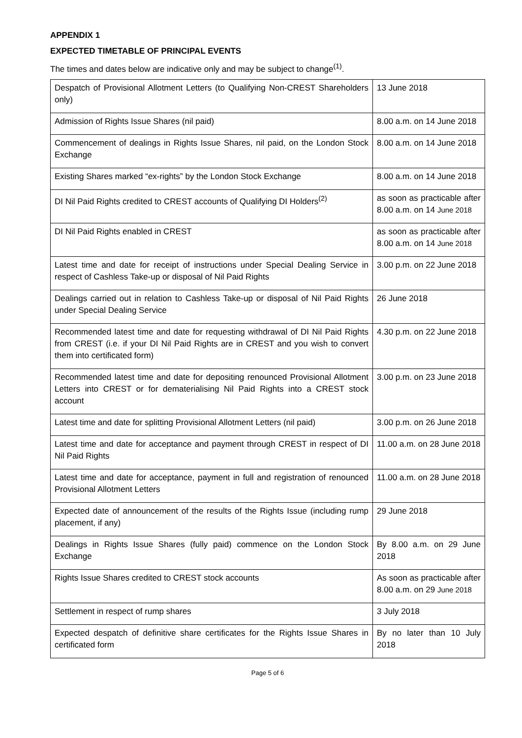APPENDIX 1
EXPECTED TIMETABLE OF PRINCIPAL EVENTS
The times and dates below are indicative only and may be subject to change<sup>(1)</sup>.
| Despatch of Provisional Allotment Letters (to Qualifying Non-CREST Shareholders only) | 13 June 2018 |
| Admission of Rights Issue Shares (nil paid) | 8.00 a.m. on 14 June 2018 |
| Commencement of dealings in Rights Issue Shares, nil paid, on the London Stock Exchange | 8.00 a.m. on 14 June 2018 |
| Existing Shares marked “ex-rights” by the London Stock Exchange | 8.00 a.m. on 14 June 2018 |
| DI Nil Paid Rights credited to CREST accounts of Qualifying DI Holders<sup>(2)</sup> | as soon as practicable after 8.00 a.m. on 14 June 2018 |
| DI Nil Paid Rights enabled in CREST | as soon as practicable after 8.00 a.m. on 14 June 2018 |
| Latest time and date for receipt of instructions under Special Dealing Service in respect of Cashless Take-up or disposal of Nil Paid Rights | 3.00 p.m. on 22 June 2018 |
| Dealings carried out in relation to Cashless Take-up or disposal of Nil Paid Rights under Special Dealing Service | 26 June 2018 |
| Recommended latest time and date for requesting withdrawal of DI Nil Paid Rights from CREST (i.e. if your DI Nil Paid Rights are in CREST and you wish to convert them into certificated form) | 4.30 p.m. on 22 June 2018 |
| Recommended latest time and date for depositing renounced Provisional Allotment Letters into CREST or for dematerialising Nil Paid Rights into a CREST stock account | 3.00 p.m. on 23 June 2018 |
| Latest time and date for splitting Provisional Allotment Letters (nil paid) | 3.00 p.m. on 26 June 2018 |
| Latest time and date for acceptance and payment through CREST in respect of DI Nil Paid Rights | 11.00 a.m. on 28 June 2018 |
| Latest time and date for acceptance, payment in full and registration of renounced Provisional Allotment Letters | 11.00 a.m. on 28 June 2018 |
| Expected date of announcement of the results of the Rights Issue (including rump placement, if any) | 29 June 2018 |
| Dealings in Rights Issue Shares (fully paid) commence on the London Stock Exchange | By 8.00 a.m. on 29 June 2018 |
| Rights Issue Shares credited to CREST stock accounts | As soon as practicable after 8.00 a.m. on 29 June 2018 |
| Settlement in respect of rump shares | 3 July 2018 |
| Expected despatch of definitive share certificates for the Rights Issue Shares in certificated form | By no later than 10 July 2018 |
Page 5 of 6